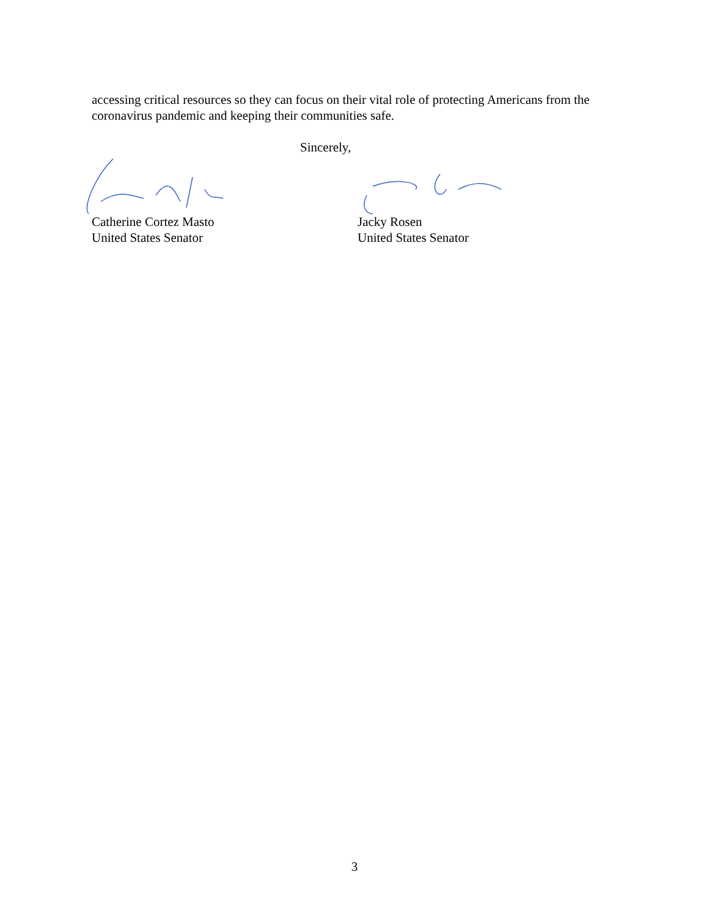accessing critical resources so they can focus on their vital role of protecting Americans from the coronavirus pandemic and keeping their communities safe.
Sincerely,
Catherine Cortez Masto
United States Senator
Jacky Rosen
United States Senator
3